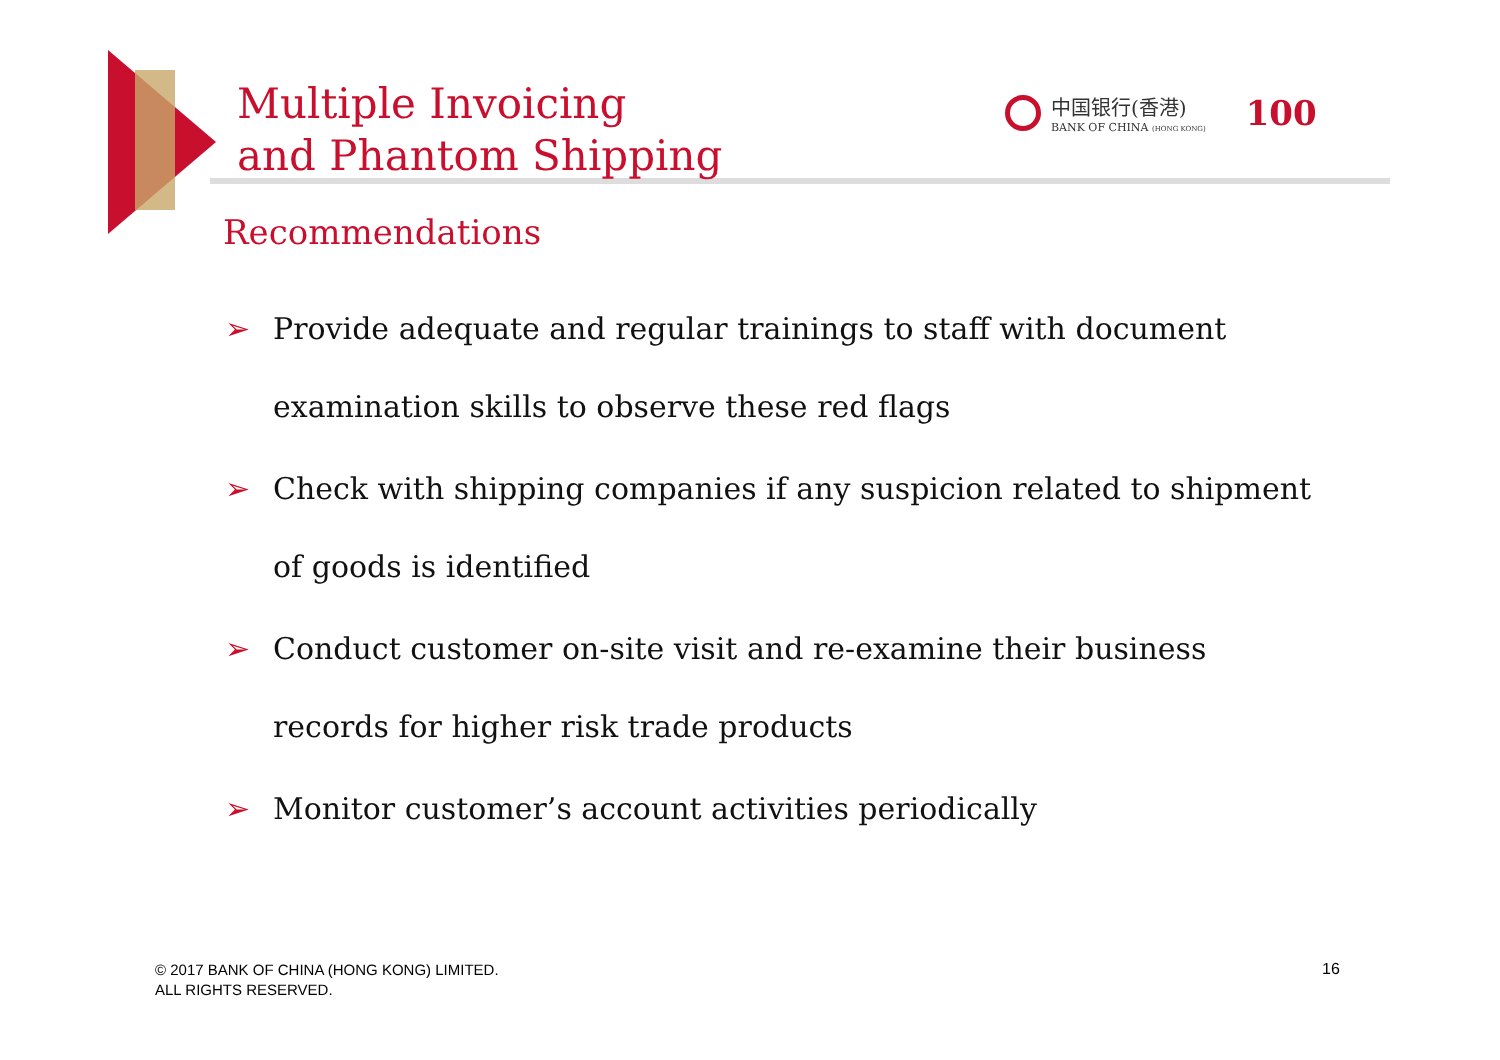Multiple Invoicing
and Phantom Shipping
中国银行(香港)
BANK OF CHINA (HONG KONG)
100
Recommendations
➢ Provide adequate and regular trainings to staff with document examination skills to observe these red flags
➢ Check with shipping companies if any suspicion related to shipment of goods is identified
➢ Conduct customer on-site visit and re-examine their business records for higher risk trade products
➢ Monitor customer’s account activities periodically
© 2017 BANK OF CHINA (HONG KONG) LIMITED.
ALL RIGHTS RESERVED.
16